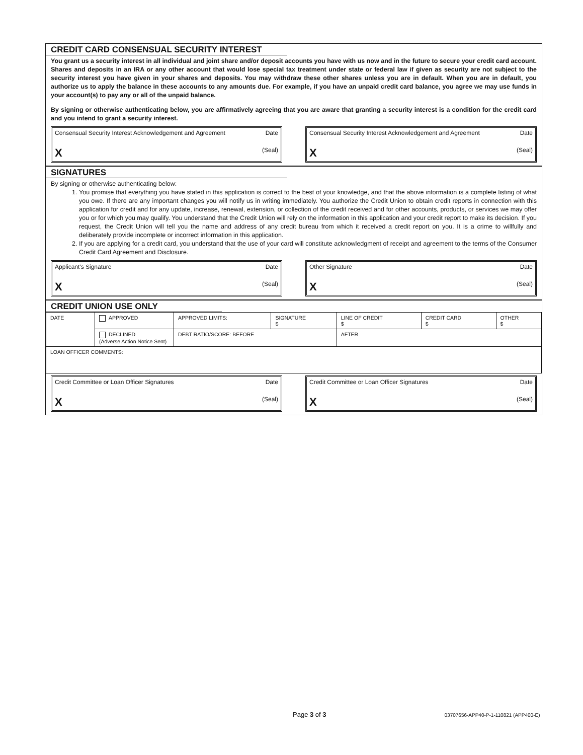CREDIT CARD CONSENSUAL SECURITY INTEREST
You grant us a security interest in all individual and joint share and/or deposit accounts you have with us now and in the future to secure your credit card account. Shares and deposits in an IRA or any other account that would lose special tax treatment under state or federal law if given as security are not subject to the security interest you have given in your shares and deposits. You may withdraw these other shares unless you are in default. When you are in default, you authorize us to apply the balance in these accounts to any amounts due. For example, if you have an unpaid credit card balance, you agree we may use funds in your account(s) to pay any or all of the unpaid balance.
By signing or otherwise authenticating below, you are affirmatively agreeing that you are aware that granting a security interest is a condition for the credit card and you intend to grant a security interest.
Consensual Security Interest Acknowledgement and Agreement Date
X (Seal)
Consensual Security Interest Acknowledgement and Agreement Date
X (Seal)
SIGNATURES
By signing or otherwise authenticating below:
1. You promise that everything you have stated in this application is correct to the best of your knowledge, and that the above information is a complete listing of what you owe. If there are any important changes you will notify us in writing immediately. You authorize the Credit Union to obtain credit reports in connection with this application for credit and for any update, increase, renewal, extension, or collection of the credit received and for other accounts, products, or services we may offer you or for which you may qualify. You understand that the Credit Union will rely on the information in this application and your credit report to make its decision. If you request, the Credit Union will tell you the name and address of any credit bureau from which it received a credit report on you. It is a crime to willfully and deliberately provide incomplete or incorrect information in this application.
2. If you are applying for a credit card, you understand that the use of your card will constitute acknowledgment of receipt and agreement to the terms of the Consumer Credit Card Agreement and Disclosure.
Applicant's Signature Date
X (Seal)
Other Signature Date
X (Seal)
CREDIT UNION USE ONLY
| DATE | APPROVED | APPROVED LIMITS: | SIGNATURE $ | LINE OF CREDIT $ | CREDIT CARD $ | OTHER $ |
| | DECLINED (Adverse Action Notice Sent) | DEBT RATIO/SCORE: BEFORE | | AFTER | | |
| LOAN OFFICER COMMENTS: | | | | | | |
Credit Committee or Loan Officer Signatures Date
X (Seal)
Credit Committee or Loan Officer Signatures Date
X (Seal)
Page 3 of 3 03707656-APP40-P-1-110821 (APP400-E)